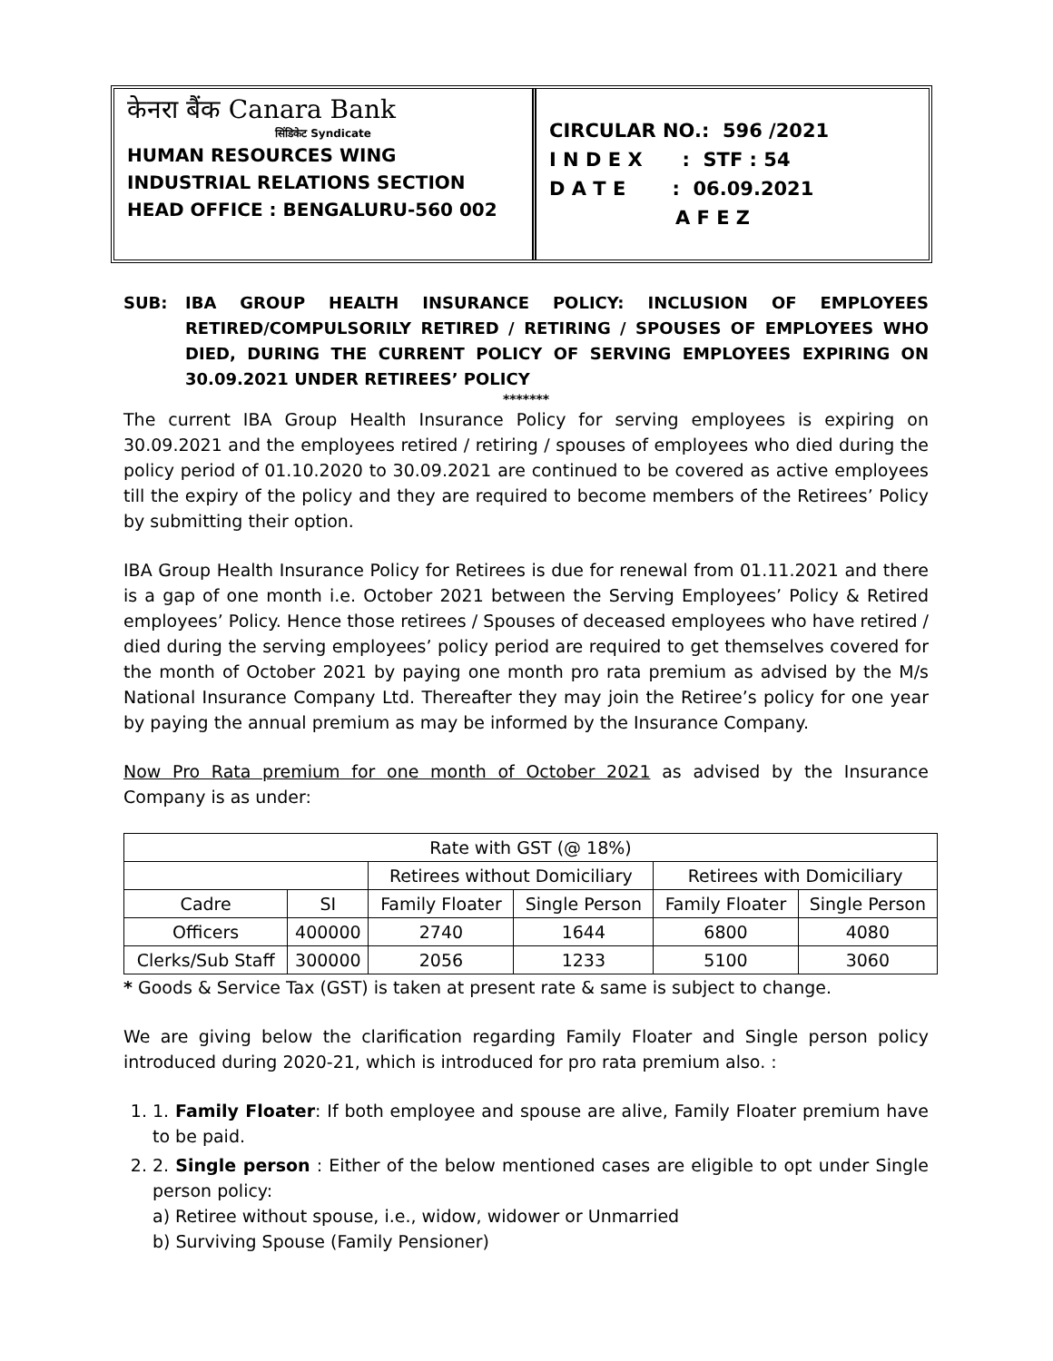केनरा बैंक Canara Bank
सिंडिकेट Syndicate
HUMAN RESOURCES WING
INDUSTRIAL RELATIONS SECTION
HEAD OFFICE : BENGALURU-560 002
CIRCULAR NO.: 596 /2021
I N D E X : STF : 54
D A T E : 06.09.2021
A F E Z
SUB: IBA GROUP HEALTH INSURANCE POLICY: INCLUSION OF EMPLOYEES RETIRED/COMPULSORILY RETIRED / RETIRING / SPOUSES OF EMPLOYEES WHO DIED, DURING THE CURRENT POLICY OF SERVING EMPLOYEES EXPIRING ON 30.09.2021 UNDER RETIREES’ POLICY
*******
The current IBA Group Health Insurance Policy for serving employees is expiring on 30.09.2021 and the employees retired / retiring / spouses of employees who died during the policy period of 01.10.2020 to 30.09.2021 are continued to be covered as active employees till the expiry of the policy and they are required to become members of the Retirees’ Policy by submitting their option.
IBA Group Health Insurance Policy for Retirees is due for renewal from 01.11.2021 and there is a gap of one month i.e. October 2021 between the Serving Employees’ Policy & Retired employees’ Policy. Hence those retirees / Spouses of deceased employees who have retired / died during the serving employees’ policy period are required to get themselves covered for the month of October 2021 by paying one month pro rata premium as advised by the M/s National Insurance Company Ltd. Thereafter they may join the Retiree’s policy for one year by paying the annual premium as may be informed by the Insurance Company.
Now Pro Rata premium for one month of October 2021 as advised by the Insurance Company is as under:
| Rate with GST (@ 18%) | | | | | |
| | | Retirees without Domiciliary | | Retirees with Domiciliary | |
| Cadre | SI | Family Floater | Single Person | Family Floater | Single Person |
| Officers | 400000 | 2740 | 1644 | 6800 | 4080 |
| Clerks/Sub Staff | 300000 | 2056 | 1233 | 5100 | 3060 |
* Goods & Service Tax (GST) is taken at present rate & same is subject to change.
We are giving below the clarification regarding Family Floater and Single person policy introduced during 2020-21, which is introduced for pro rata premium also. :
1. 1. Family Floater: If both employee and spouse are alive, Family Floater premium have to be paid.
2. 2. Single person : Either of the below mentioned cases are eligible to opt under Single person policy:
a) Retiree without spouse, i.e., widow, widower or Unmarried
b) Surviving Spouse (Family Pensioner)